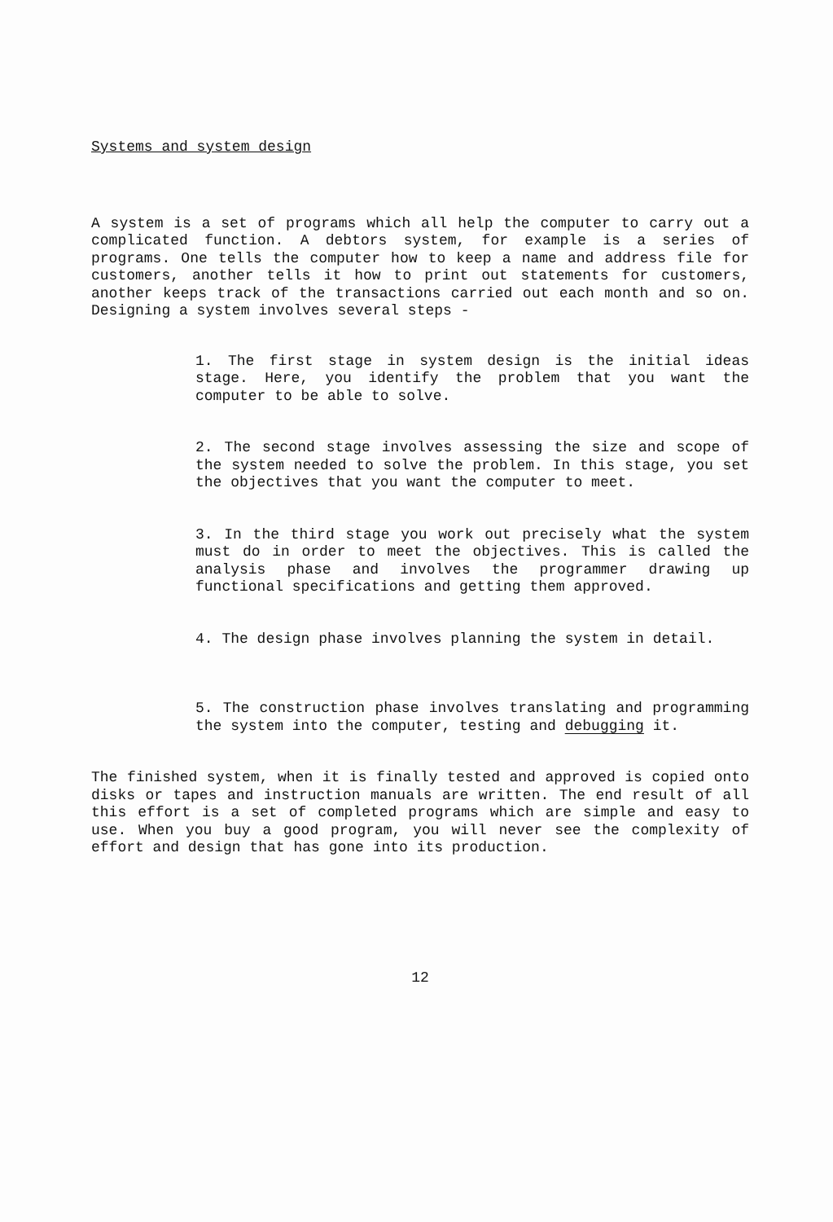Systems and system design
A system is a set of programs which all help the computer to carry out a complicated function. A debtors system, for example is a series of programs. One tells the computer how to keep a name and address file for customers, another tells it how to print out statements for customers, another keeps track of the transactions carried out each month and so on. Designing a system involves several steps -
1. The first stage in system design is the initial ideas stage. Here, you identify the problem that you want the computer to be able to solve.
2. The second stage involves assessing the size and scope of the system needed to solve the problem. In this stage, you set the objectives that you want the computer to meet.
3. In the third stage you work out precisely what the system must do in order to meet the objectives. This is called the analysis phase and involves the programmer drawing up functional specifications and getting them approved.
4. The design phase involves planning the system in detail.
5. The construction phase involves translating and programming the system into the computer, testing and debugging it.
The finished system, when it is finally tested and approved is copied onto disks or tapes and instruction manuals are written. The end result of all this effort is a set of completed programs which are simple and easy to use. When you buy a good program, you will never see the complexity of effort and design that has gone into its production.
12